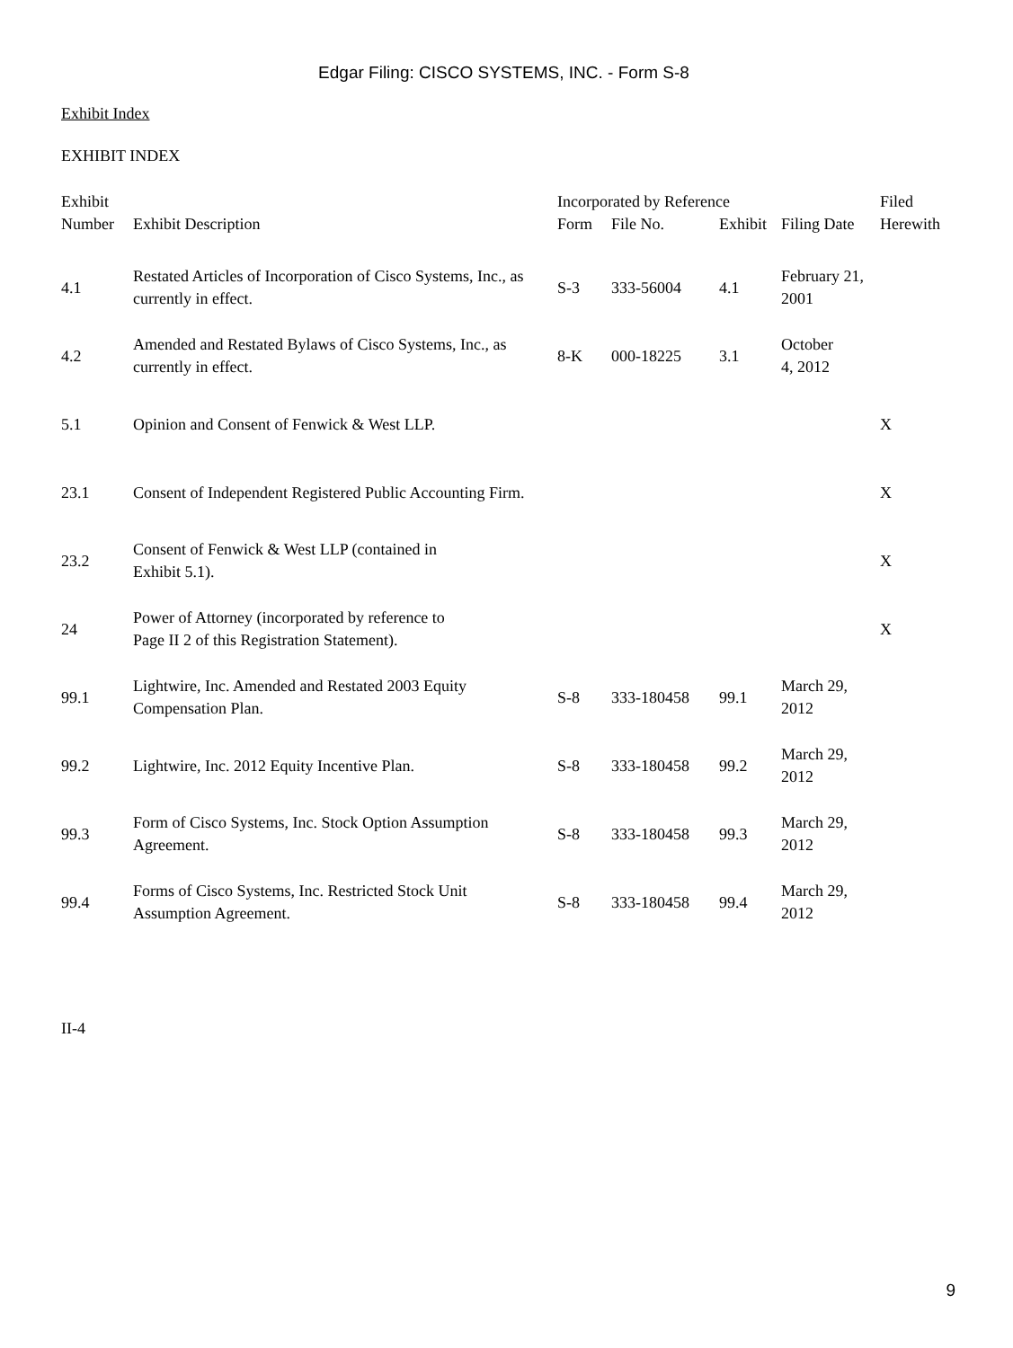Edgar Filing: CISCO SYSTEMS, INC. - Form S-8
Exhibit Index
EXHIBIT INDEX
| Exhibit | | Incorporated by Reference | | | | Filed |
| --- | --- | --- | --- | --- | --- | --- |
| Number | Exhibit Description | Form | File No. | Exhibit | Filing Date | Herewith |
| 4.1 | Restated Articles of Incorporation of Cisco Systems, Inc., as currently in effect. | S-3 | 333-56004 | 4.1 | February 21, 2001 | |
| 4.2 | Amended and Restated Bylaws of Cisco Systems, Inc., as currently in effect. | 8-K | 000-18225 | 3.1 | October 4, 2012 | |
| 5.1 | Opinion and Consent of Fenwick & West LLP. | | | | | X |
| 23.1 | Consent of Independent Registered Public Accounting Firm. | | | | | X |
| 23.2 | Consent of Fenwick & West LLP (contained in Exhibit 5.1). | | | | | X |
| 24 | Power of Attorney (incorporated by reference to Page II 2 of this Registration Statement). | | | | | X |
| 99.1 | Lightwire, Inc. Amended and Restated 2003 Equity Compensation Plan. | S-8 | 333-180458 | 99.1 | March 29, 2012 | |
| 99.2 | Lightwire, Inc. 2012 Equity Incentive Plan. | S-8 | 333-180458 | 99.2 | March 29, 2012 | |
| 99.3 | Form of Cisco Systems, Inc. Stock Option Assumption Agreement. | S-8 | 333-180458 | 99.3 | March 29, 2012 | |
| 99.4 | Forms of Cisco Systems, Inc. Restricted Stock Unit Assumption Agreement. | S-8 | 333-180458 | 99.4 | March 29, 2012 | |
II-4
9